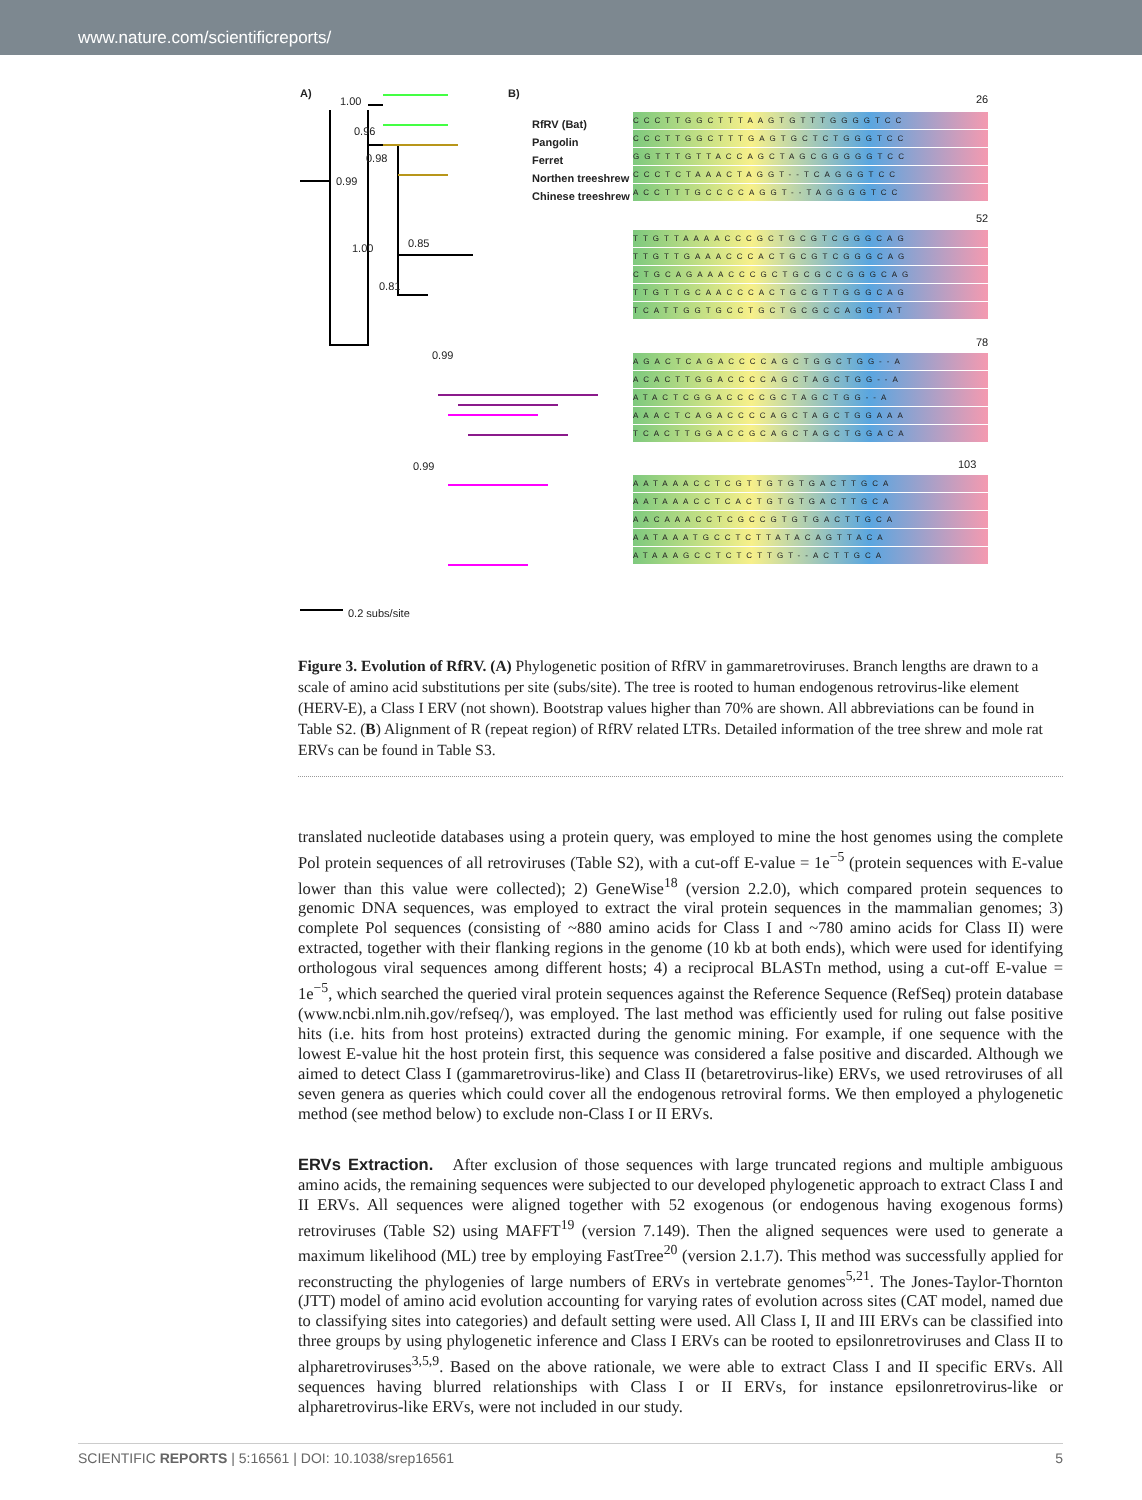www.nature.com/scientificreports/
A) B)
1.00
0.96
0.98
0.99
1.00 0.85
0.81
0.99
0.99
0.2 subs/site
RfRV (Bat)
Pangolin
Ferret
Northen treeshrew
Chinese treeshrew
26
52
78
103
CCCTTGGCTTTAAGTGTTTGGGGTCC
CCCTTGGCTTTGAGTGCTCTGGGTCC
GGTTTGTTACCAGCTAGCGGGGGTCC
CCCTCTAAACTAGGT--TCAGGGTCC
ACCTTTGCCCCAGGT--TAGGGGTCC
TTGTTAAAACCCGCTGCGTCGGGCAG
TTGTTGAAACCCACTGCGTCGGGCAG
CTGCAGAAACCCGCTGCGCCGGGCAG
TTGTTGCAACCCACTGCGTTGGGCAG
TCATTGGTGCCTGCTGCGCCAGGTAT
AGACTCAGACCCCAGCTGGCTGG--A
ACACTTGGACCCCAGCTAGCTGG--A
ATACTCGGACCCCGCTAGCTGG--A
AAACTCAGACCCCAGCTAGCTGGAAA
TCACTTGGACCGCAGCTAGCTGGACA
AATAAACCTCGTTGTGTGACTTGCA
AATAAACCTCACTGTGTGACTTGCA
AACAAACCTCGCCGTGTGACTTGCA
AATAAATGCCTCTTATACAGTTACA
ATAAAGCCTCTCTTGT--ACTTGCA
Figure 3. Evolution of RfRV. (A) Phylogenetic position of RfRV in gammaretroviruses. Branch lengths are drawn to a scale of amino acid substitutions per site (subs/site). The tree is rooted to human endogenous retrovirus-like element (HERV-E), a Class I ERV (not shown). Bootstrap values higher than 70% are shown. All abbreviations can be found in Table S2. (B) Alignment of R (repeat region) of RfRV related LTRs. Detailed information of the tree shrew and mole rat ERVs can be found in Table S3.
translated nucleotide databases using a protein query, was employed to mine the host genomes using the complete Pol protein sequences of all retroviruses (Table S2), with a cut-off E-value = 1e<sup>−5</sup> (protein sequences with E-value lower than this value were collected); 2) GeneWise<sup>18</sup> (version 2.2.0), which compared protein sequences to genomic DNA sequences, was employed to extract the viral protein sequences in the mammalian genomes; 3) complete Pol sequences (consisting of ~880 amino acids for Class I and ~780 amino acids for Class II) were extracted, together with their flanking regions in the genome (10 kb at both ends), which were used for identifying orthologous viral sequences among different hosts; 4) a reciprocal BLASTn method, using a cut-off E-value = 1e<sup>−5</sup>, which searched the queried viral protein sequences against the Reference Sequence (RefSeq) protein database (www.ncbi.nlm.nih.gov/refseq/), was employed. The last method was efficiently used for ruling out false positive hits (i.e. hits from host proteins) extracted during the genomic mining. For example, if one sequence with the lowest E-value hit the host protein first, this sequence was considered a false positive and discarded. Although we aimed to detect Class I (gammaretrovirus-like) and Class II (betaretrovirus-like) ERVs, we used retroviruses of all seven genera as queries which could cover all the endogenous retroviral forms. We then employed a phylogenetic method (see method below) to exclude non-Class I or II ERVs.
ERVs Extraction. After exclusion of those sequences with large truncated regions and multiple ambiguous amino acids, the remaining sequences were subjected to our developed phylogenetic approach to extract Class I and II ERVs. All sequences were aligned together with 52 exogenous (or endogenous having exogenous forms) retroviruses (Table S2) using MAFFT<sup>19</sup> (version 7.149). Then the aligned sequences were used to generate a maximum likelihood (ML) tree by employing FastTree<sup>20</sup> (version 2.1.7). This method was successfully applied for reconstructing the phylogenies of large numbers of ERVs in vertebrate genomes<sup>5,21</sup>. The Jones-Taylor-Thornton (JTT) model of amino acid evolution accounting for varying rates of evolution across sites (CAT model, named due to classifying sites into categories) and default setting were used. All Class I, II and III ERVs can be classified into three groups by using phylogenetic inference and Class I ERVs can be rooted to epsilonretroviruses and Class II to alpharetroviruses<sup>3,5,9</sup>. Based on the above rationale, we were able to extract Class I and II specific ERVs. All sequences having blurred relationships with Class I or II ERVs, for instance epsilonretrovirus-like or alpharetrovirus-like ERVs, were not included in our study.
SCIENTIFIC REPORTS | 5:16561 | DOI: 10.1038/srep16561 5